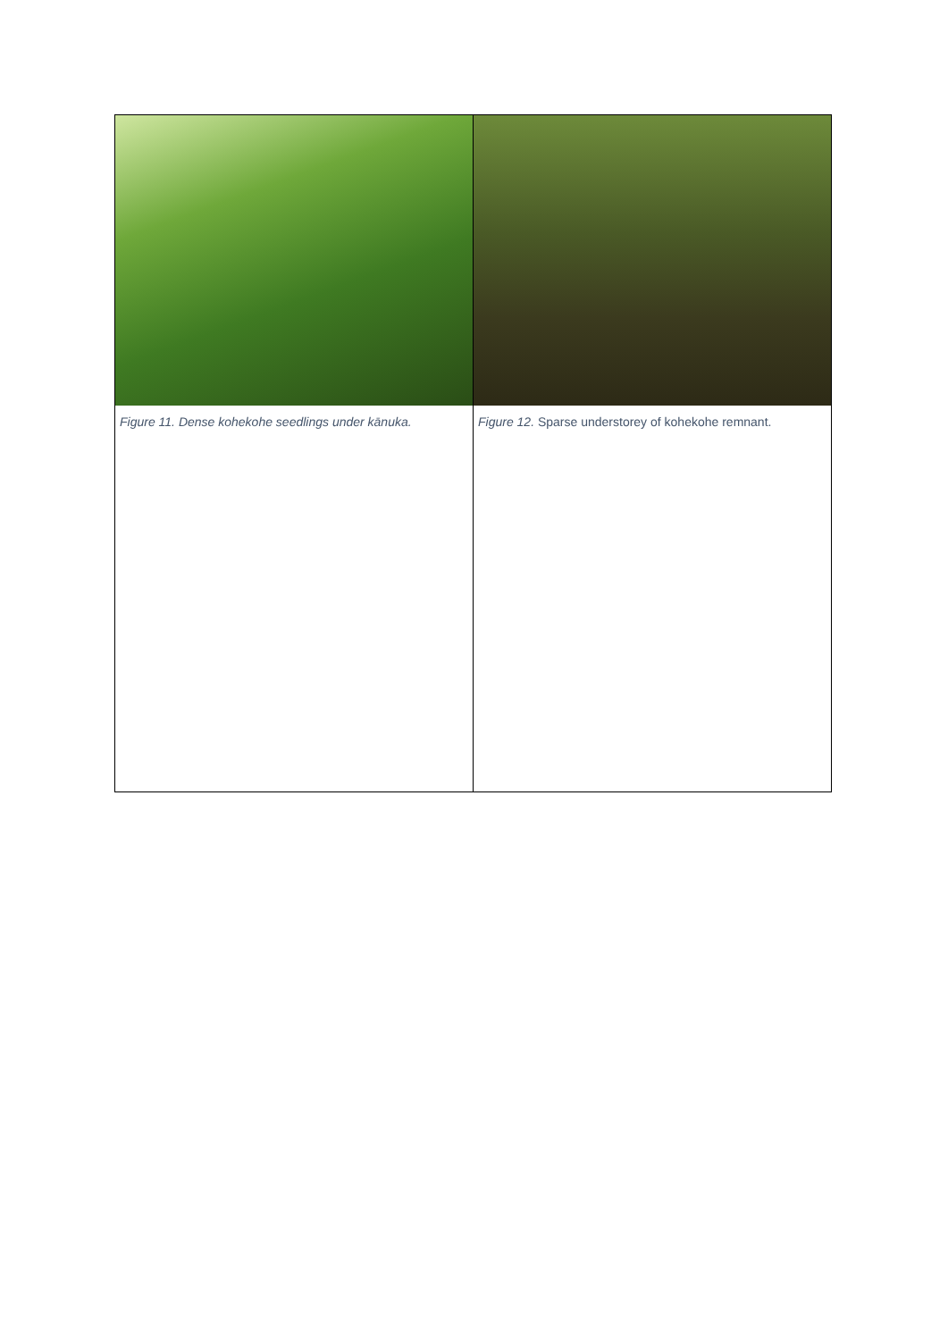| Figure 11. Dense kohekohe seedlings under kānuka. | Figure 12. Sparse understorey of kohekohe remnant. |